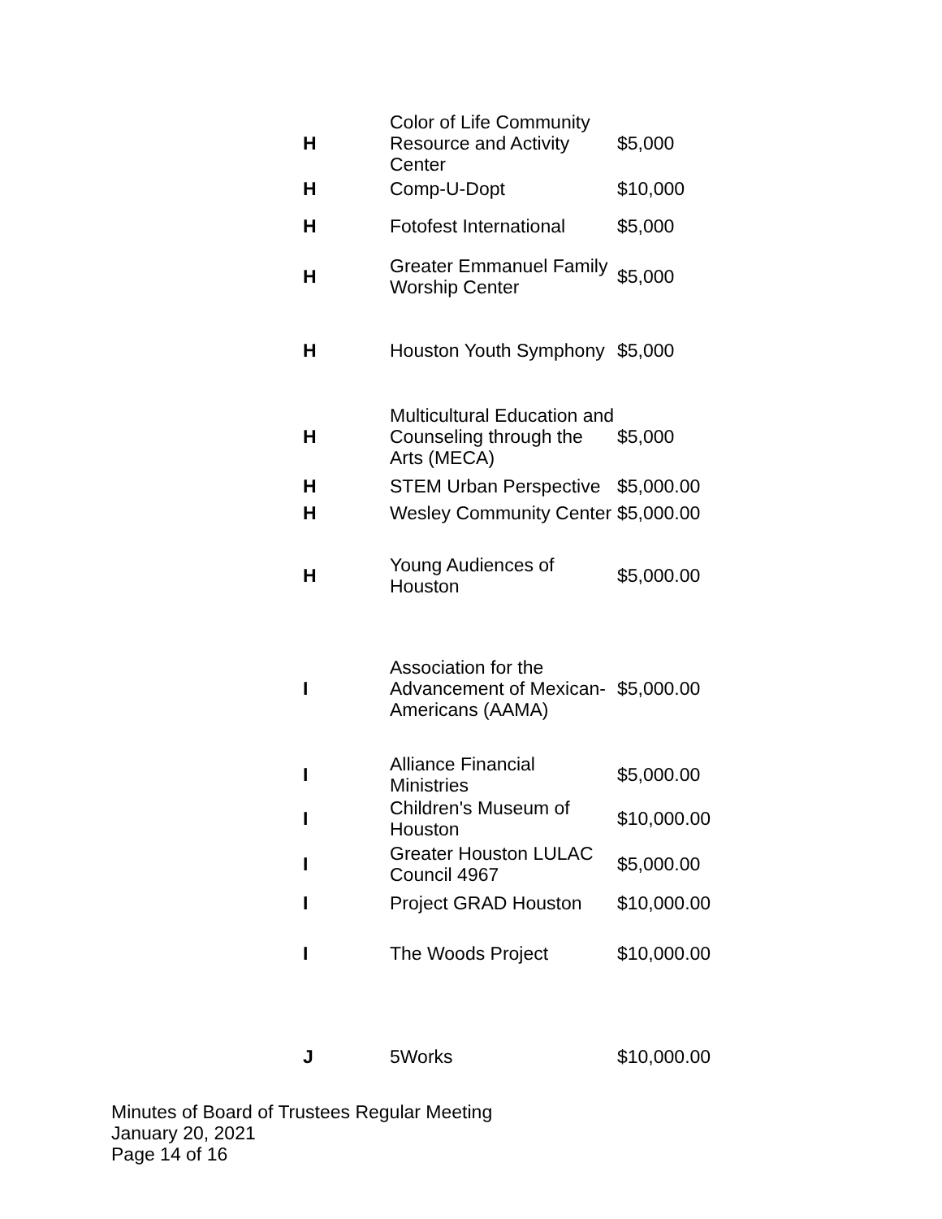| H | Color of Life Community Resource and Activity Center | $5,000 |
| H | Comp-U-Dopt | $10,000 |
| H | Fotofest International | $5,000 |
| H | Greater Emmanuel Family Worship Center | $5,000 |
| H | Houston Youth Symphony | $5,000 |
| H | Multicultural Education and Counseling through the Arts (MECA) | $5,000 |
| H | STEM Urban Perspective | $5,000.00 |
| H | Wesley Community Center | $5,000.00 |
| H | Young Audiences of Houston | $5,000.00 |
| I | Association for the Advancement of Mexican-Americans (AAMA) | $5,000.00 |
| I | Alliance Financial Ministries | $5,000.00 |
| I | Children's Museum of Houston | $10,000.00 |
| I | Greater Houston LULAC Council 4967 | $5,000.00 |
| I | Project GRAD Houston | $10,000.00 |
| I | The Woods Project | $10,000.00 |
| J | 5Works | $10,000.00 |
Minutes of Board of Trustees Regular Meeting
January 20, 2021
Page 14 of 16